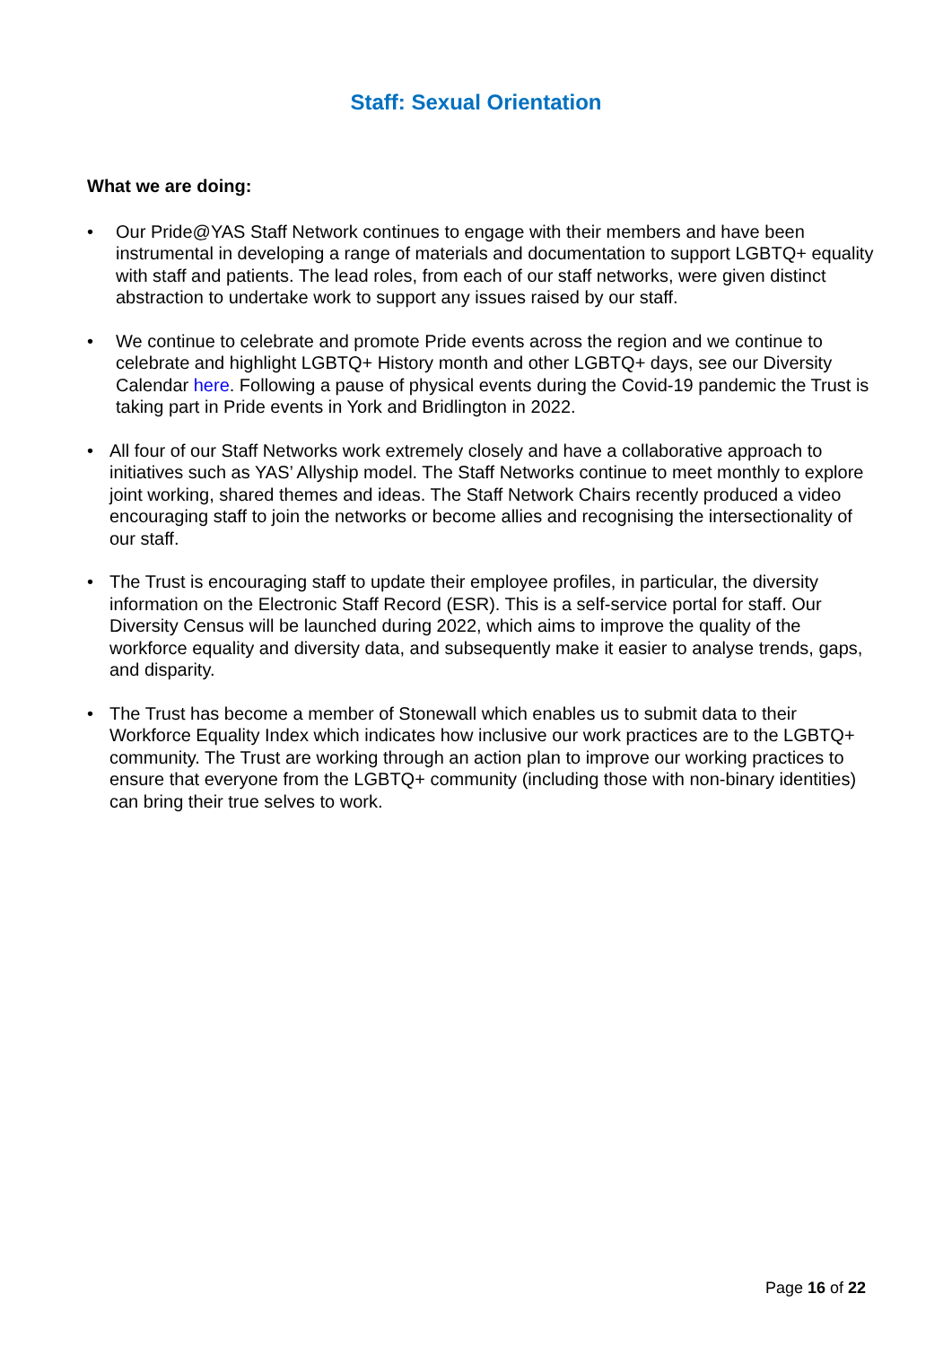Staff: Sexual Orientation
What we are doing:
• Our Pride@YAS Staff Network continues to engage with their members and have been instrumental in developing a range of materials and documentation to support LGBTQ+ equality with staff and patients. The lead roles, from each of our staff networks, were given distinct abstraction to undertake work to support any issues raised by our staff.
• We continue to celebrate and promote Pride events across the region and we continue to celebrate and highlight LGBTQ+ History month and other LGBTQ+ days, see our Diversity Calendar here. Following a pause of physical events during the Covid-19 pandemic the Trust is taking part in Pride events in York and Bridlington in 2022.
• All four of our Staff Networks work extremely closely and have a collaborative approach to initiatives such as YAS’ Allyship model. The Staff Networks continue to meet monthly to explore joint working, shared themes and ideas. The Staff Network Chairs recently produced a video encouraging staff to join the networks or become allies and recognising the intersectionality of our staff.
• The Trust is encouraging staff to update their employee profiles, in particular, the diversity information on the Electronic Staff Record (ESR). This is a self-service portal for staff. Our Diversity Census will be launched during 2022, which aims to improve the quality of the workforce equality and diversity data, and subsequently make it easier to analyse trends, gaps, and disparity.
• The Trust has become a member of Stonewall which enables us to submit data to their Workforce Equality Index which indicates how inclusive our work practices are to the LGBTQ+ community. The Trust are working through an action plan to improve our working practices to ensure that everyone from the LGBTQ+ community (including those with non-binary identities) can bring their true selves to work.
Page 16 of 22